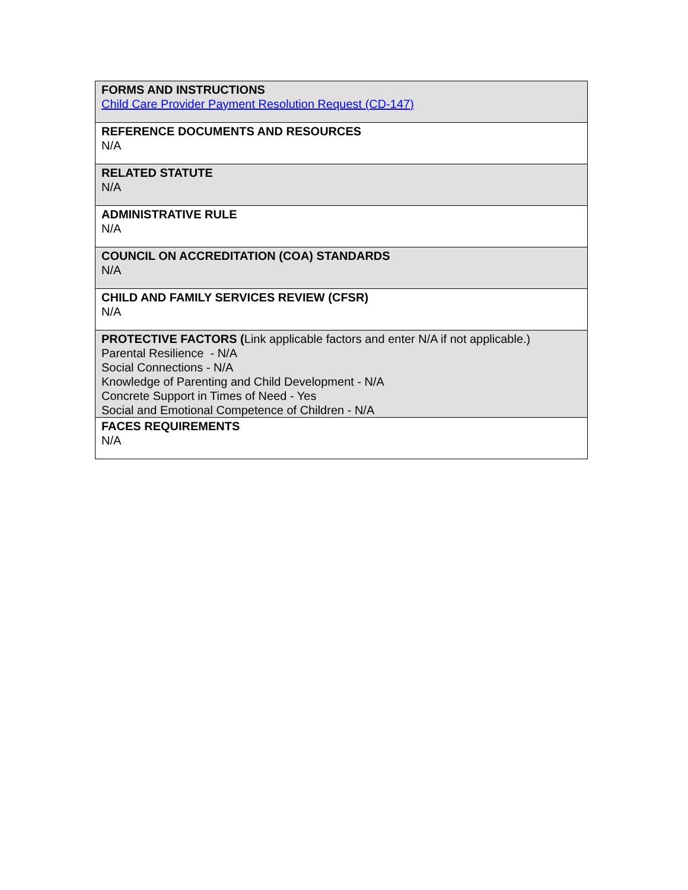| FORMS AND INSTRUCTIONS Child Care Provider Payment Resolution Request (CD-147) |
| REFERENCE DOCUMENTS AND RESOURCES N/A |
| RELATED STATUTE N/A |
| ADMINISTRATIVE RULE N/A |
| COUNCIL ON ACCREDITATION (COA) STANDARDS N/A |
| CHILD AND FAMILY SERVICES REVIEW (CFSR) N/A |
| PROTECTIVE FACTORS ( Link applicable factors and enter N/A if not applicable.) Parental Resilience - N/A Social Connections - N/A Knowledge of Parenting and Child Development - N/A Concrete Support in Times of Need - Yes Social and Emotional Competence of Children - N/A |
| FACES REQUIREMENTS N/A |